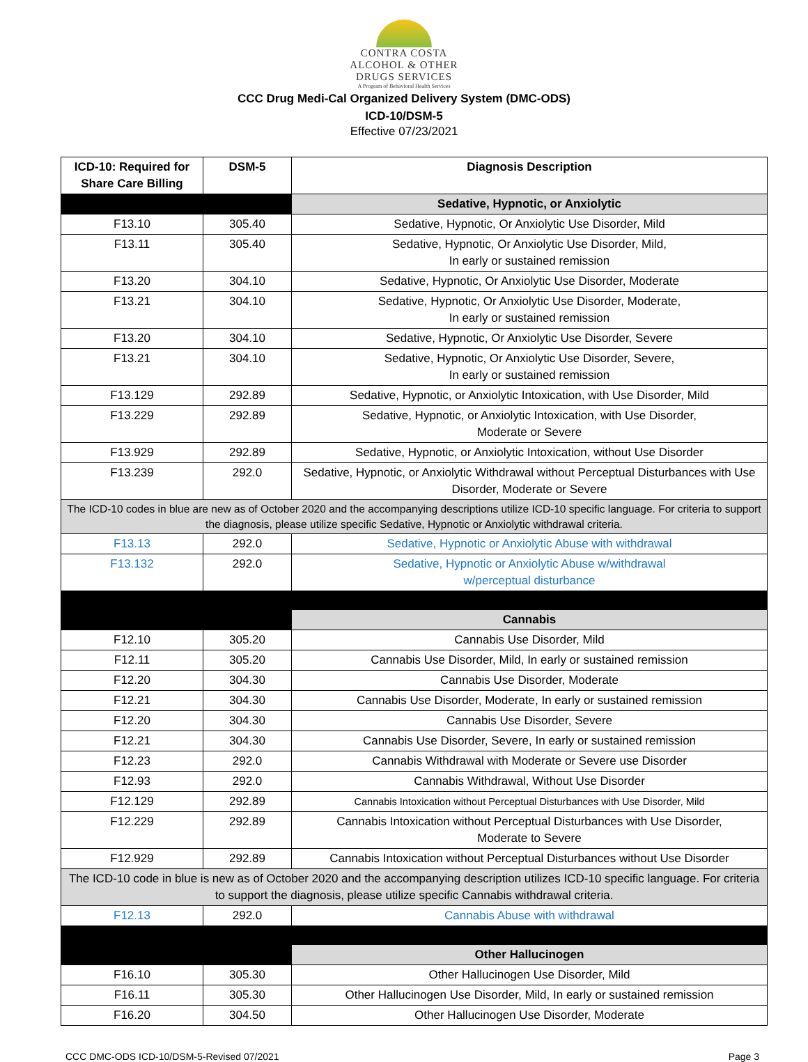CONTRA COSTA
ALCOHOL & OTHER
DRUGS SERVICES
A Program of Behavioral Health Services
CCC Drug Medi-Cal Organized Delivery System (DMC-ODS)
ICD-10/DSM-5
Effective 07/23/2021
| ICD-10: Required for Share Care Billing | DSM-5 | Diagnosis Description |
| --- | --- | --- |
| | | Sedative, Hypnotic, or Anxiolytic |
| F13.10 | 305.40 | Sedative, Hypnotic, Or Anxiolytic Use Disorder, Mild |
| F13.11 | 305.40 | Sedative, Hypnotic, Or Anxiolytic Use Disorder, Mild, In early or sustained remission |
| F13.20 | 304.10 | Sedative, Hypnotic, Or Anxiolytic Use Disorder, Moderate |
| F13.21 | 304.10 | Sedative, Hypnotic, Or Anxiolytic Use Disorder, Moderate, In early or sustained remission |
| F13.20 | 304.10 | Sedative, Hypnotic, Or Anxiolytic Use Disorder, Severe |
| F13.21 | 304.10 | Sedative, Hypnotic, Or Anxiolytic Use Disorder, Severe, In early or sustained remission |
| F13.129 | 292.89 | Sedative, Hypnotic, or Anxiolytic Intoxication, with Use Disorder, Mild |
| F13.229 | 292.89 | Sedative, Hypnotic, or Anxiolytic Intoxication, with Use Disorder, Moderate or Severe |
| F13.929 | 292.89 | Sedative, Hypnotic, or Anxiolytic Intoxication, without Use Disorder |
| F13.239 | 292.0 | Sedative, Hypnotic, or Anxiolytic Withdrawal without Perceptual Disturbances with Use Disorder, Moderate or Severe |
| The ICD-10 codes in blue are new as of October 2020 and the accompanying descriptions utilize ICD-10 specific language. For criteria to support the diagnosis, please utilize specific Sedative, Hypnotic or Anxiolytic withdrawal criteria. | | |
| F13.13 | 292.0 | Sedative, Hypnotic or Anxiolytic Abuse with withdrawal |
| F13.132 | 292.0 | Sedative, Hypnotic or Anxiolytic Abuse w/withdrawal w/perceptual disturbance |
| | | Cannabis |
| F12.10 | 305.20 | Cannabis Use Disorder, Mild |
| F12.11 | 305.20 | Cannabis Use Disorder, Mild, In early or sustained remission |
| F12.20 | 304.30 | Cannabis Use Disorder, Moderate |
| F12.21 | 304.30 | Cannabis Use Disorder, Moderate, In early or sustained remission |
| F12.20 | 304.30 | Cannabis Use Disorder, Severe |
| F12.21 | 304.30 | Cannabis Use Disorder, Severe, In early or sustained remission |
| F12.23 | 292.0 | Cannabis Withdrawal with Moderate or Severe use Disorder |
| F12.93 | 292.0 | Cannabis Withdrawal, Without Use Disorder |
| F12.129 | 292.89 | Cannabis Intoxication without Perceptual Disturbances with Use Disorder, Mild |
| F12.229 | 292.89 | Cannabis Intoxication without Perceptual Disturbances with Use Disorder, Moderate to Severe |
| F12.929 | 292.89 | Cannabis Intoxication without Perceptual Disturbances without Use Disorder |
| The ICD-10 code in blue is new as of October 2020 and the accompanying description utilizes ICD-10 specific language. For criteria to support the diagnosis, please utilize specific Cannabis withdrawal criteria. | | |
| F12.13 | 292.0 | Cannabis Abuse with withdrawal |
| | | Other Hallucinogen |
| F16.10 | 305.30 | Other Hallucinogen Use Disorder, Mild |
| F16.11 | 305.30 | Other Hallucinogen Use Disorder, Mild, In early or sustained remission |
| F16.20 | 304.50 | Other Hallucinogen Use Disorder, Moderate |
CCC DMC-ODS ICD-10/DSM-5-Revised 07/2021 Page 3